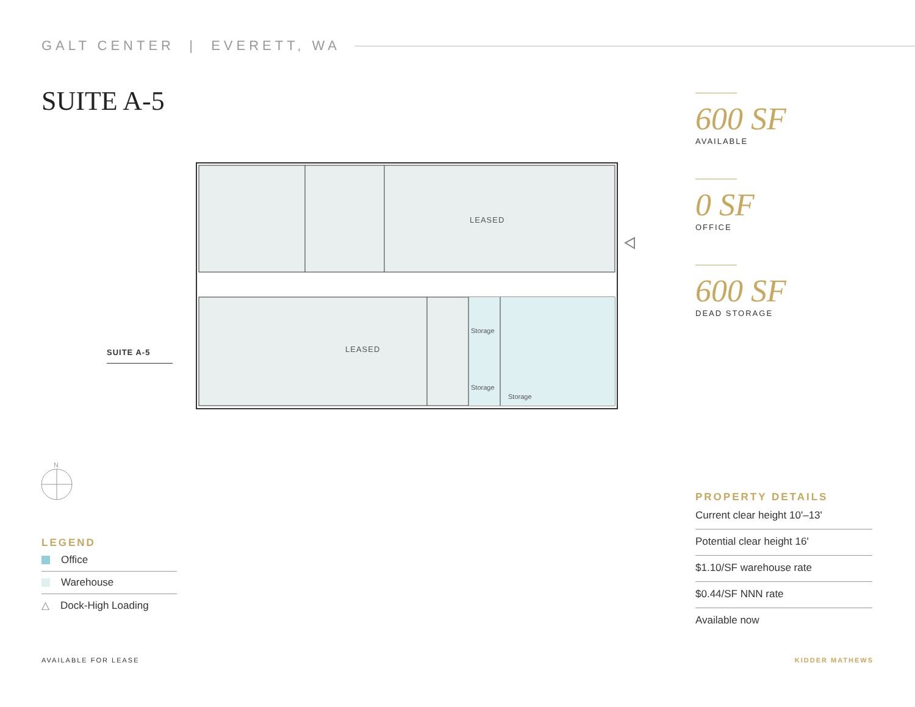GALT CENTER | EVERETT, WA
SUITE A-5
600 SF
AVAILABLE
0 SF
OFFICE
600 SF
DEAD STORAGE
LEASED
LEASED
Storage
Storage
Storage
SUITE A-5
N
LEGEND
Office
Warehouse
△ Dock-High Loading
PROPERTY DETAILS
Current clear height 10'–13'
Potential clear height 16'
$1.10/SF warehouse rate
$0.44/SF NNN rate
Available now
AVAILABLE FOR LEASE KIDDER MATHEWS